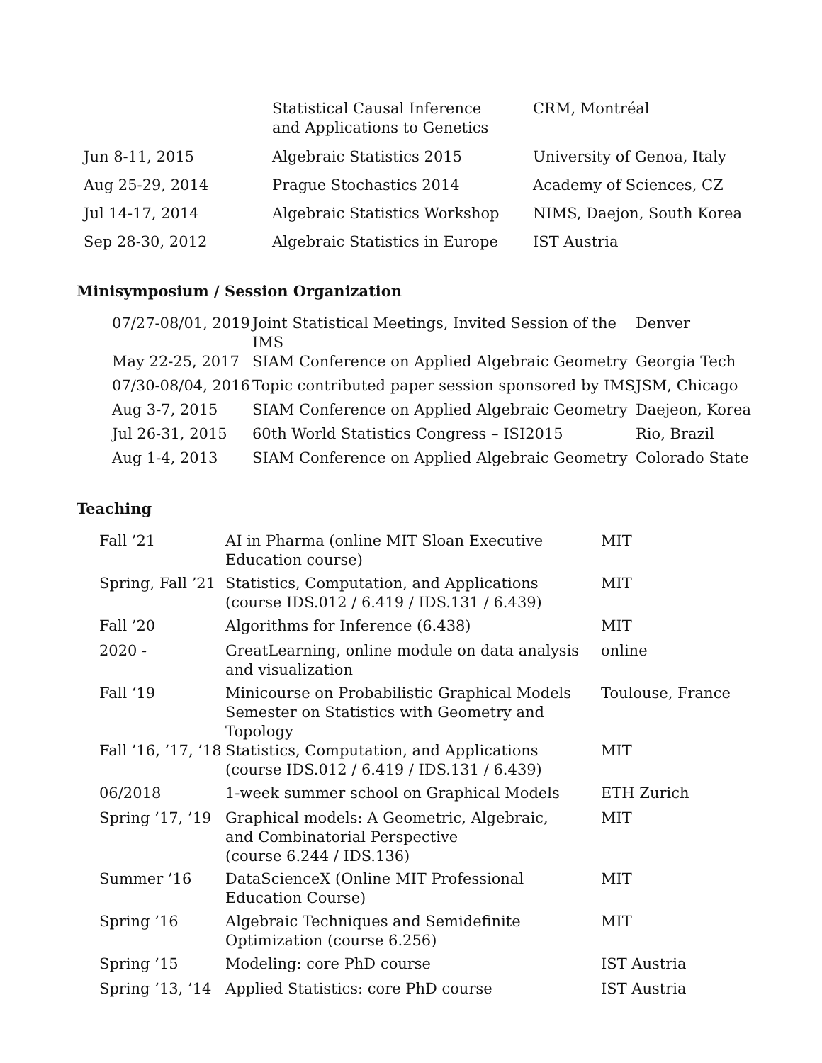| | Statistical Causal Inference and Applications to Genetics | CRM, Montréal |
| Jun 8-11, 2015 | Algebraic Statistics 2015 | University of Genoa, Italy |
| Aug 25-29, 2014 | Prague Stochastics 2014 | Academy of Sciences, CZ |
| Jul 14-17, 2014 | Algebraic Statistics Workshop | NIMS, Daejon, South Korea |
| Sep 28-30, 2012 | Algebraic Statistics in Europe | IST Austria |
Minisymposium / Session Organization
| 07/27-08/01, 2019 | Joint Statistical Meetings, Invited Session of the IMS | Denver |
| May 22-25, 2017 | SIAM Conference on Applied Algebraic Geometry | Georgia Tech |
| 07/30-08/04, 2016 | Topic contributed paper session sponsored by IMS | JSM, Chicago |
| Aug 3-7, 2015 | SIAM Conference on Applied Algebraic Geometry | Daejeon, Korea |
| Jul 26-31, 2015 | 60th World Statistics Congress – ISI2015 | Rio, Brazil |
| Aug 1-4, 2013 | SIAM Conference on Applied Algebraic Geometry | Colorado State |
Teaching
| Fall ’21 | AI in Pharma (online MIT Sloan Executive Education course) | MIT |
| Spring, Fall ’21 | Statistics, Computation, and Applications (course IDS.012 / 6.419 / IDS.131 / 6.439) | MIT |
| Fall ’20 | Algorithms for Inference (6.438) | MIT |
| 2020 - | GreatLearning, online module on data analysis and visualization | online |
| Fall ‘19 | Minicourse on Probabilistic Graphical Models Semester on Statistics with Geometry and Topology | Toulouse, France |
| Fall ’16, ’17, ’18 | Statistics, Computation, and Applications (course IDS.012 / 6.419 / IDS.131 / 6.439) | MIT |
| 06/2018 | 1-week summer school on Graphical Models | ETH Zurich |
| Spring ’17, ’19 | Graphical models: A Geometric, Algebraic, and Combinatorial Perspective (course 6.244 / IDS.136) | MIT |
| Summer ’16 | DataScienceX (Online MIT Professional Education Course) | MIT |
| Spring ’16 | Algebraic Techniques and Semidefinite Optimization (course 6.256) | MIT |
| Spring ’15 | Modeling: core PhD course | IST Austria |
| Spring ’13, ’14 | Applied Statistics: core PhD course | IST Austria |